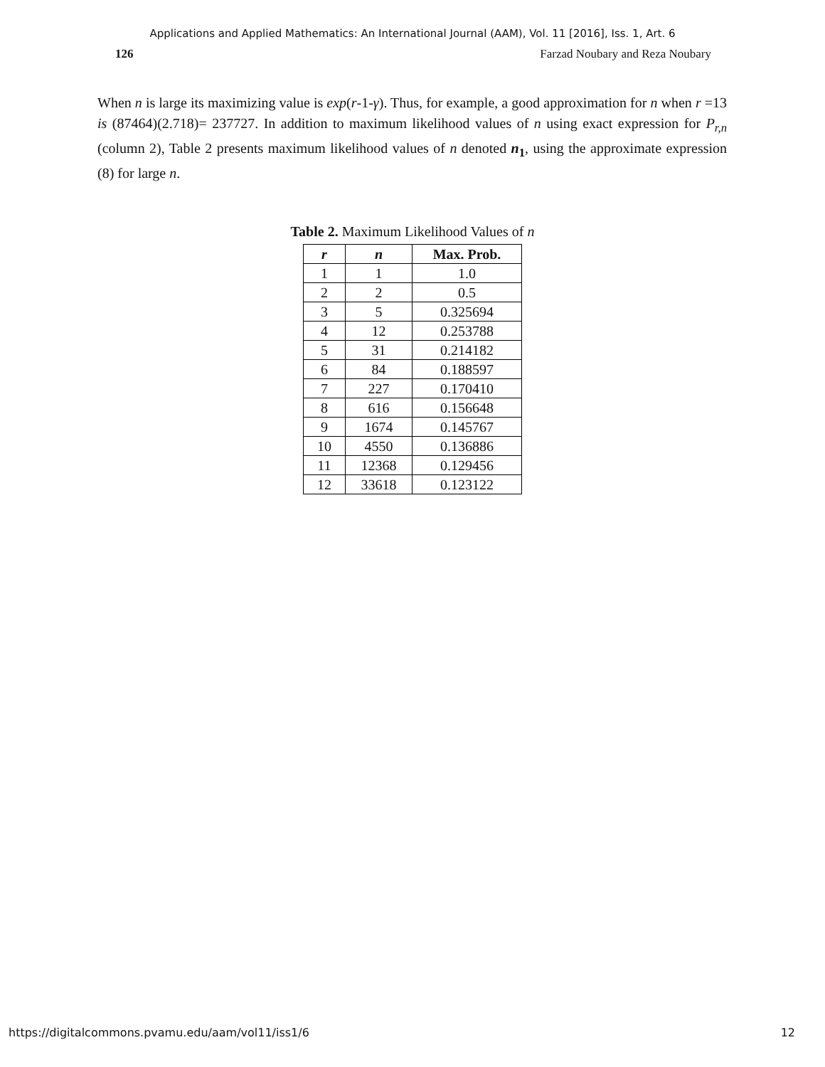Applications and Applied Mathematics: An International Journal (AAM), Vol. 11 [2016], Iss. 1, Art. 6
126 Farzad Noubary and Reza Noubary
When n is large its maximizing value is exp(r-1-γ). Thus, for example, a good approximation for n when r =13 is (87464)(2.718)= 237727. In addition to maximum likelihood values of n using exact expression for P<sub>r,n</sub> (column 2), Table 2 presents maximum likelihood values of n denoted n<sub>1</sub>, using the approximate expression (8) for large n.
Table 2. Maximum Likelihood Values of n
| r | n | Max. Prob. |
| --- | --- | --- |
| 1 | 1 | 1.0 |
| 2 | 2 | 0.5 |
| 3 | 5 | 0.325694 |
| 4 | 12 | 0.253788 |
| 5 | 31 | 0.214182 |
| 6 | 84 | 0.188597 |
| 7 | 227 | 0.170410 |
| 8 | 616 | 0.156648 |
| 9 | 1674 | 0.145767 |
| 10 | 4550 | 0.136886 |
| 11 | 12368 | 0.129456 |
| 12 | 33618 | 0.123122 |
https://digitalcommons.pvamu.edu/aam/vol11/iss1/6 12